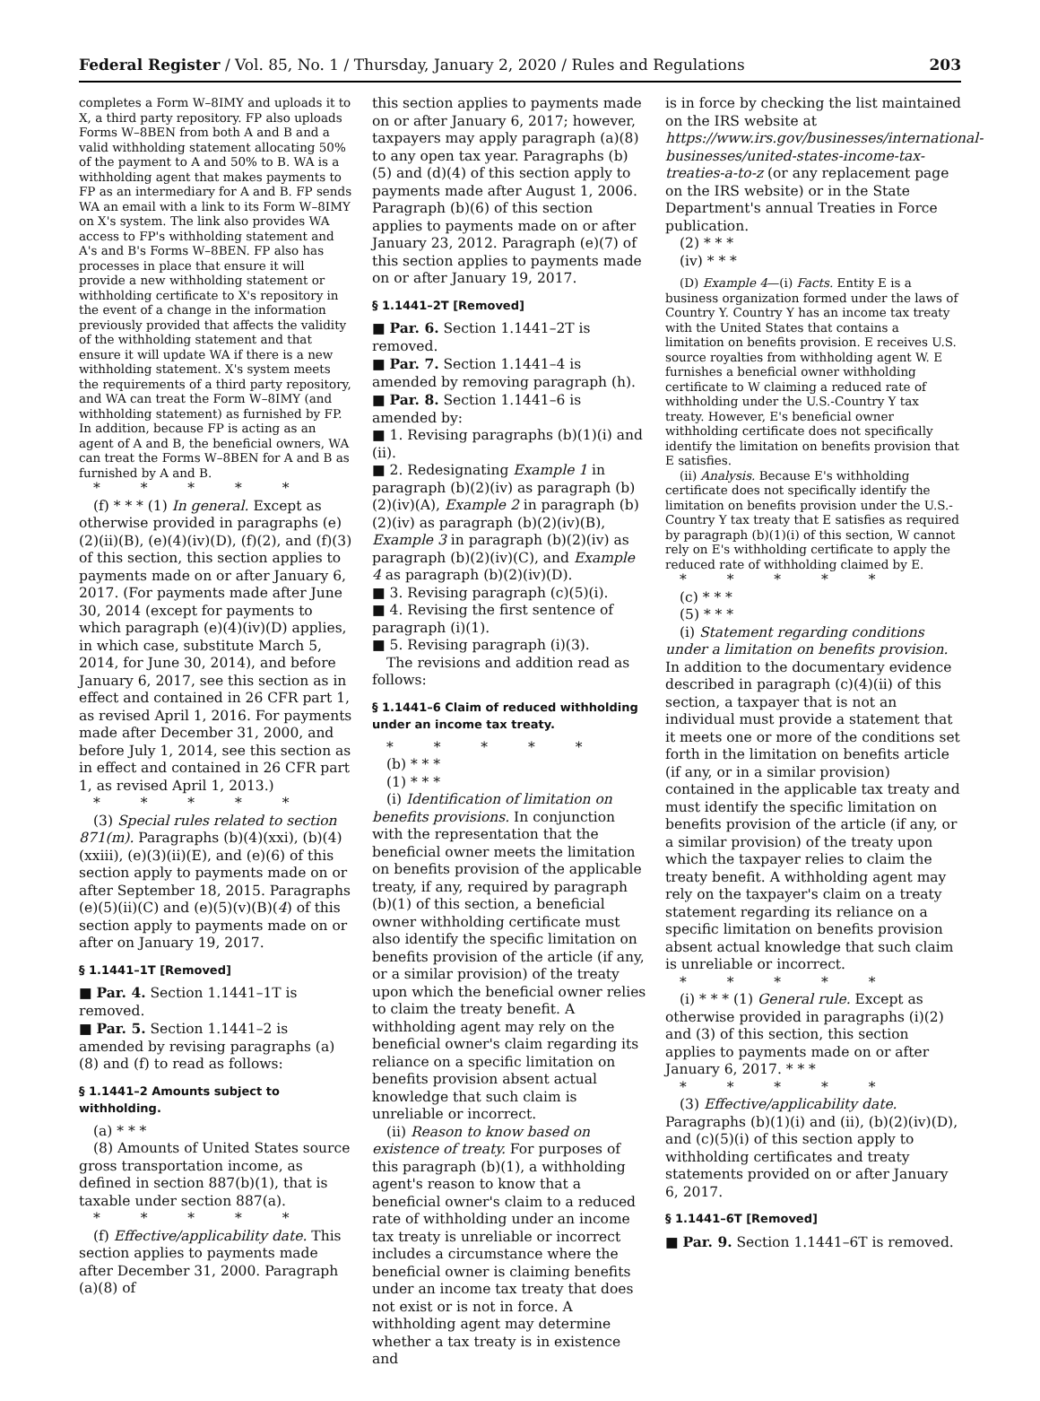Federal Register / Vol. 85, No. 1 / Thursday, January 2, 2020 / Rules and Regulations 203
completes a Form W–8IMY and uploads it to X, a third party repository. FP also uploads Forms W–8BEN from both A and B and a valid withholding statement allocating 50% of the payment to A and 50% to B. WA is a withholding agent that makes payments to FP as an intermediary for A and B. FP sends WA an email with a link to its Form W–8IMY on X's system. The link also provides WA access to FP's withholding statement and A's and B's Forms W–8BEN. FP also has processes in place that ensure it will provide a new withholding statement or withholding certificate to X's repository in the event of a change in the information previously provided that affects the validity of the withholding statement and that ensure it will update WA if there is a new withholding statement. X's system meets the requirements of a third party repository, and WA can treat the Form W–8IMY (and withholding statement) as furnished by FP. In addition, because FP is acting as an agent of A and B, the beneficial owners, WA can treat the Forms W–8BEN for A and B as furnished by A and B.
* * * * *
(f) * * * (1) In general. Except as otherwise provided in paragraphs (e)(2)(ii)(B), (e)(4)(iv)(D), (f)(2), and (f)(3) of this section, this section applies to payments made on or after January 6, 2017. (For payments made after June 30, 2014 (except for payments to which paragraph (e)(4)(iv)(D) applies, in which case, substitute March 5, 2014, for June 30, 2014), and before January 6, 2017, see this section as in effect and contained in 26 CFR part 1, as revised April 1, 2016. For payments made after December 31, 2000, and before July 1, 2014, see this section as in effect and contained in 26 CFR part 1, as revised April 1, 2013.)
* * * * *
(3) Special rules related to section 871(m). Paragraphs (b)(4)(xxi), (b)(4)(xxiii), (e)(3)(ii)(E), and (e)(6) of this section apply to payments made on or after September 18, 2015. Paragraphs (e)(5)(ii)(C) and (e)(5)(v)(B)(4) of this section apply to payments made on or after on January 19, 2017.
§ 1.1441–1T [Removed]
■ Par. 4. Section 1.1441–1T is removed.
■ Par. 5. Section 1.1441–2 is amended by revising paragraphs (a)(8) and (f) to read as follows:
§ 1.1441–2 Amounts subject to withholding.
(a) * * *
(8) Amounts of United States source gross transportation income, as defined in section 887(b)(1), that is taxable under section 887(a).
* * * * *
(f) Effective/applicability date. This section applies to payments made after December 31, 2000. Paragraph (a)(8) of
this section applies to payments made on or after January 6, 2017; however, taxpayers may apply paragraph (a)(8) to any open tax year. Paragraphs (b)(5) and (d)(4) of this section apply to payments made after August 1, 2006. Paragraph (b)(6) of this section applies to payments made on or after January 23, 2012. Paragraph (e)(7) of this section applies to payments made on or after January 19, 2017.
§ 1.1441–2T [Removed]
■ Par. 6. Section 1.1441–2T is removed.
■ Par. 7. Section 1.1441–4 is amended by removing paragraph (h).
■ Par. 8. Section 1.1441–6 is amended by:
■ 1. Revising paragraphs (b)(1)(i) and (ii).
■ 2. Redesignating Example 1 in paragraph (b)(2)(iv) as paragraph (b)(2)(iv)(A), Example 2 in paragraph (b)(2)(iv) as paragraph (b)(2)(iv)(B), Example 3 in paragraph (b)(2)(iv) as paragraph (b)(2)(iv)(C), and Example 4 as paragraph (b)(2)(iv)(D).
■ 3. Revising paragraph (c)(5)(i).
■ 4. Revising the first sentence of paragraph (i)(1).
■ 5. Revising paragraph (i)(3).
The revisions and addition read as follows:
§ 1.1441–6 Claim of reduced withholding under an income tax treaty.
* * * * *
(b) * * *
(1) * * *
(i) Identification of limitation on benefits provisions. In conjunction with the representation that the beneficial owner meets the limitation on benefits provision of the applicable treaty, if any, required by paragraph (b)(1) of this section, a beneficial owner withholding certificate must also identify the specific limitation on benefits provision of the article (if any, or a similar provision) of the treaty upon which the beneficial owner relies to claim the treaty benefit. A withholding agent may rely on the beneficial owner's claim regarding its reliance on a specific limitation on benefits provision absent actual knowledge that such claim is unreliable or incorrect.
(ii) Reason to know based on existence of treaty. For purposes of this paragraph (b)(1), a withholding agent's reason to know that a beneficial owner's claim to a reduced rate of withholding under an income tax treaty is unreliable or incorrect includes a circumstance where the beneficial owner is claiming benefits under an income tax treaty that does not exist or is not in force. A withholding agent may determine whether a tax treaty is in existence and
is in force by checking the list maintained on the IRS website at https://www.irs.gov/businesses/international-businesses/united-states-income-tax-treaties-a-to-z (or any replacement page on the IRS website) or in the State Department's annual Treaties in Force publication.
(2) * * *
(iv) * * *
(D) Example 4—(i) Facts. Entity E is a business organization formed under the laws of Country Y. Country Y has an income tax treaty with the United States that contains a limitation on benefits provision. E receives U.S. source royalties from withholding agent W. E furnishes a beneficial owner withholding certificate to W claiming a reduced rate of withholding under the U.S.-Country Y tax treaty. However, E's beneficial owner withholding certificate does not specifically identify the limitation on benefits provision that E satisfies.
(ii) Analysis. Because E's withholding certificate does not specifically identify the limitation on benefits provision under the U.S.-Country Y tax treaty that E satisfies as required by paragraph (b)(1)(i) of this section, W cannot rely on E's withholding certificate to apply the reduced rate of withholding claimed by E.
* * * * *
(c) * * *
(5) * * *
(i) Statement regarding conditions under a limitation on benefits provision. In addition to the documentary evidence described in paragraph (c)(4)(ii) of this section, a taxpayer that is not an individual must provide a statement that it meets one or more of the conditions set forth in the limitation on benefits article (if any, or in a similar provision) contained in the applicable tax treaty and must identify the specific limitation on benefits provision of the article (if any, or a similar provision) of the treaty upon which the taxpayer relies to claim the treaty benefit. A withholding agent may rely on the taxpayer's claim on a treaty statement regarding its reliance on a specific limitation on benefits provision absent actual knowledge that such claim is unreliable or incorrect.
* * * * *
(i) * * * (1) General rule. Except as otherwise provided in paragraphs (i)(2) and (3) of this section, this section applies to payments made on or after January 6, 2017. * * *
* * * * *
(3) Effective/applicability date. Paragraphs (b)(1)(i) and (ii), (b)(2)(iv)(D), and (c)(5)(i) of this section apply to withholding certificates and treaty statements provided on or after January 6, 2017.
§ 1.1441–6T [Removed]
■ Par. 9. Section 1.1441–6T is removed.